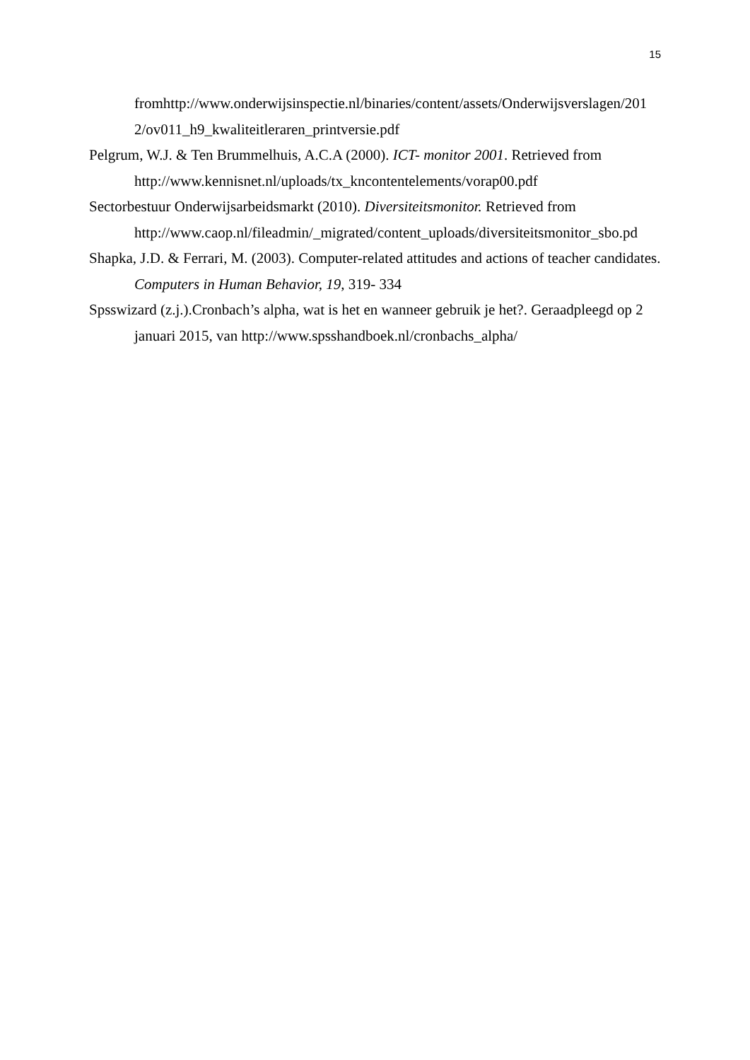15
fromhttp://www.onderwijsinspectie.nl/binaries/content/assets/Onderwijsverslagen/201 2/ov011_h9_kwaliteitleraren_printversie.pdf
Pelgrum, W.J. & Ten Brummelhuis, A.C.A (2000). ICT- monitor 2001. Retrieved from http://www.kennisnet.nl/uploads/tx_kncontentelements/vorap00.pdf
Sectorbestuur Onderwijsarbeidsmarkt (2010). Diversiteitsmonitor. Retrieved from http://www.caop.nl/fileadmin/_migrated/content_uploads/diversiteitsmonitor_sbo.pd
Shapka, J.D. & Ferrari, M. (2003). Computer-related attitudes and actions of teacher candidates. Computers in Human Behavior, 19, 319- 334
Spsswizard (z.j.).Cronbach’s alpha, wat is het en wanneer gebruik je het?. Geraadpleegd op 2 januari 2015, van http://www.spsshandboek.nl/cronbachs_alpha/